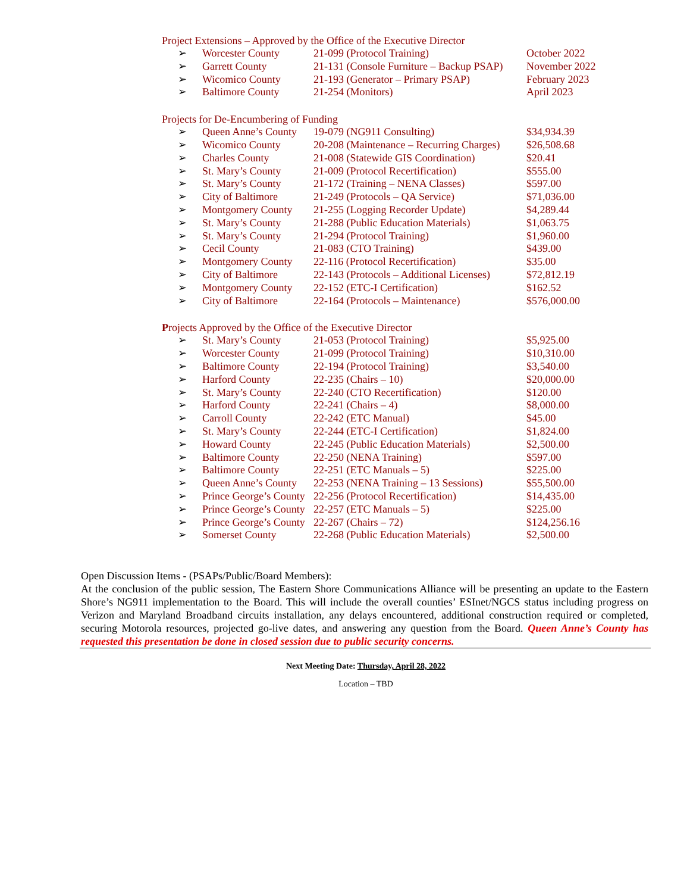Project Extensions – Approved by the Office of the Executive Director
| ➢ | Worcester County | 21-099 (Protocol Training) | October 2022 |
| ➢ | Garrett County | 21-131 (Console Furniture – Backup PSAP) | November 2022 |
| ➢ | Wicomico County | 21-193 (Generator – Primary PSAP) | February 2023 |
| ➢ | Baltimore County | 21-254 (Monitors) | April 2023 |
Projects for De-Encumbering of Funding
| ➢ | Queen Anne’s County | 19-079 (NG911 Consulting) | $34,934.39 |
| ➢ | Wicomico County | 20-208 (Maintenance – Recurring Charges) | $26,508.68 |
| ➢ | Charles County | 21-008 (Statewide GIS Coordination) | $20.41 |
| ➢ | St. Mary’s County | 21-009 (Protocol Recertification) | $555.00 |
| ➢ | St. Mary’s County | 21-172 (Training – NENA Classes) | $597.00 |
| ➢ | City of Baltimore | 21-249 (Protocols – QA Service) | $71,036.00 |
| ➢ | Montgomery County | 21-255 (Logging Recorder Update) | $4,289.44 |
| ➢ | St. Mary’s County | 21-288 (Public Education Materials) | $1,063.75 |
| ➢ | St. Mary’s County | 21-294 (Protocol Training) | $1,960.00 |
| ➢ | Cecil County | 21-083 (CTO Training) | $439.00 |
| ➢ | Montgomery County | 22-116 (Protocol Recertification) | $35.00 |
| ➢ | City of Baltimore | 22-143 (Protocols – Additional Licenses) | $72,812.19 |
| ➢ | Montgomery County | 22-152 (ETC-I Certification) | $162.52 |
| ➢ | City of Baltimore | 22-164 (Protocols – Maintenance) | $576,000.00 |
Projects Approved by the Office of the Executive Director
| ➢ | St. Mary’s County | 21-053 (Protocol Training) | $5,925.00 |
| ➢ | Worcester County | 21-099 (Protocol Training) | $10,310.00 |
| ➢ | Baltimore County | 22-194 (Protocol Training) | $3,540.00 |
| ➢ | Harford County | 22-235 (Chairs – 10) | $20,000.00 |
| ➢ | St. Mary’s County | 22-240 (CTO Recertification) | $120.00 |
| ➢ | Harford County | 22-241 (Chairs – 4) | $8,000.00 |
| ➢ | Carroll County | 22-242 (ETC Manual) | $45.00 |
| ➢ | St. Mary’s County | 22-244 (ETC-I Certification) | $1,824.00 |
| ➢ | Howard County | 22-245 (Public Education Materials) | $2,500.00 |
| ➢ | Baltimore County | 22-250 (NENA Training) | $597.00 |
| ➢ | Baltimore County | 22-251 (ETC Manuals – 5) | $225.00 |
| ➢ | Queen Anne’s County | 22-253 (NENA Training – 13 Sessions) | $55,500.00 |
| ➢ | Prince George’s County | 22-256 (Protocol Recertification) | $14,435.00 |
| ➢ | Prince George’s County | 22-257 (ETC Manuals – 5) | $225.00 |
| ➢ | Prince George’s County | 22-267 (Chairs – 72) | $124,256.16 |
| ➢ | Somerset County | 22-268 (Public Education Materials) | $2,500.00 |
Open Discussion Items - (PSAPs/Public/Board Members):
At the conclusion of the public session, The Eastern Shore Communications Alliance will be presenting an update to the Eastern Shore’s NG911 implementation to the Board. This will include the overall counties’ ESInet/NGCS status including progress on Verizon and Maryland Broadband circuits installation, any delays encountered, additional construction required or completed, securing Motorola resources, projected go-live dates, and answering any question from the Board. Queen Anne’s County has requested this presentation be done in closed session due to public security concerns.
Next Meeting Date: Thursday, April 28, 2022
Location – TBD